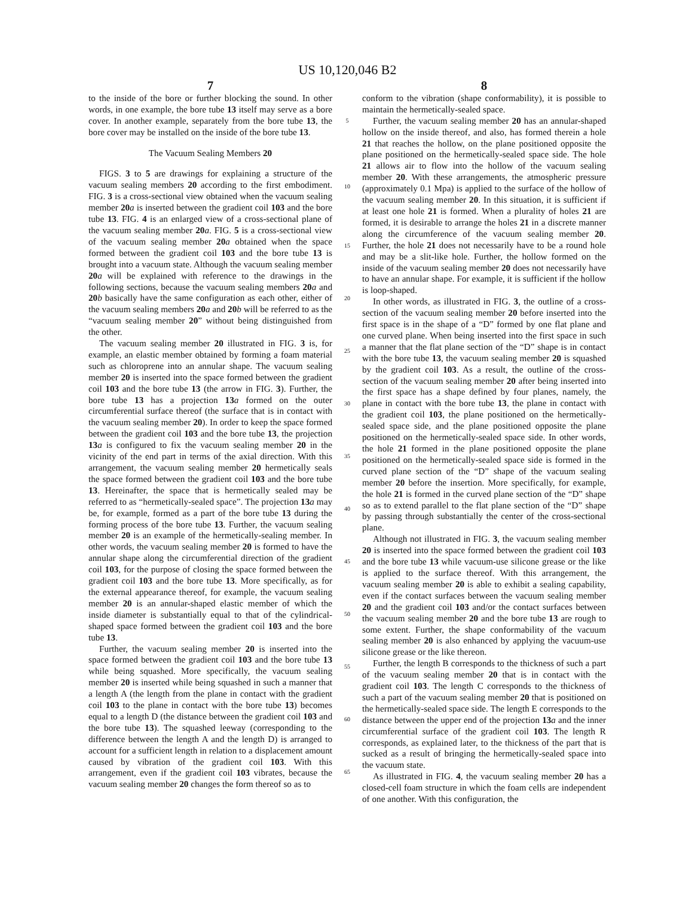US 10,120,046 B2
7
to the inside of the bore or further blocking the sound. In other words, in one example, the bore tube 13 itself may serve as a bore cover. In another example, separately from the bore tube 13, the bore cover may be installed on the inside of the bore tube 13.
The Vacuum Sealing Members 20
FIGS. 3 to 5 are drawings for explaining a structure of the vacuum sealing members 20 according to the first embodiment. FIG. 3 is a cross-sectional view obtained when the vacuum sealing member 20 a is inserted between the gradient coil 103 and the bore tube 13. FIG. 4 is an enlarged view of a cross-sectional plane of the vacuum sealing member 20 a. FIG. 5 is a cross-sectional view of the vacuum sealing member 20 a obtained when the space formed between the gradient coil 103 and the bore tube 13 is brought into a vacuum state. Although the vacuum sealing member 20 a will be explained with reference to the drawings in the following sections, because the vacuum sealing members 20 a and 20 b basically have the same configuration as each other, either of the vacuum sealing members 20 a and 20 b will be referred to as the “vacuum sealing member 20” without being distinguished from the other.
The vacuum sealing member 20 illustrated in FIG. 3 is, for example, an elastic member obtained by forming a foam material such as chloroprene into an annular shape. The vacuum sealing member 20 is inserted into the space formed between the gradient coil 103 and the bore tube 13 (the arrow in FIG. 3). Further, the bore tube 13 has a projection 13 a formed on the outer circumferential surface thereof (the surface that is in contact with the vacuum sealing member 20). In order to keep the space formed between the gradient coil 103 and the bore tube 13, the projection 13 a is configured to fix the vacuum sealing member 20 in the vicinity of the end part in terms of the axial direction. With this arrangement, the vacuum sealing member 20 hermetically seals the space formed between the gradient coil 103 and the bore tube 13. Hereinafter, the space that is hermetically sealed may be referred to as “hermetically-sealed space”. The projection 13 a may be, for example, formed as a part of the bore tube 13 during the forming process of the bore tube 13. Further, the vacuum sealing member 20 is an example of the hermetically-sealing member. In other words, the vacuum sealing member 20 is formed to have the annular shape along the circumferential direction of the gradient coil 103, for the purpose of closing the space formed between the gradient coil 103 and the bore tube 13. More specifically, as for the external appearance thereof, for example, the vacuum sealing member 20 is an annular-shaped elastic member of which the inside diameter is substantially equal to that of the cylindrical-shaped space formed between the gradient coil 103 and the bore tube 13.
Further, the vacuum sealing member 20 is inserted into the space formed between the gradient coil 103 and the bore tube 13 while being squashed. More specifically, the vacuum sealing member 20 is inserted while being squashed in such a manner that a length A (the length from the plane in contact with the gradient coil 103 to the plane in contact with the bore tube 13) becomes equal to a length D (the distance between the gradient coil 103 and the bore tube 13). The squashed leeway (corresponding to the difference between the length A and the length D) is arranged to account for a sufficient length in relation to a displacement amount caused by vibration of the gradient coil 103. With this arrangement, even if the gradient coil 103 vibrates, because the vacuum sealing member 20 changes the form thereof so as to
5
10
15
20
25
30
35
40
45
50
55
60
65
8
conform to the vibration (shape conformability), it is possible to maintain the hermetically-sealed space.
Further, the vacuum sealing member 20 has an annular-shaped hollow on the inside thereof, and also, has formed therein a hole 21 that reaches the hollow, on the plane positioned opposite the plane positioned on the hermetically-sealed space side. The hole 21 allows air to flow into the hollow of the vacuum sealing member 20. With these arrangements, the atmospheric pressure (approximately 0.1 Mpa) is applied to the surface of the hollow of the vacuum sealing member 20. In this situation, it is sufficient if at least one hole 21 is formed. When a plurality of holes 21 are formed, it is desirable to arrange the holes 21 in a discrete manner along the circumference of the vacuum sealing member 20. Further, the hole 21 does not necessarily have to be a round hole and may be a slit-like hole. Further, the hollow formed on the inside of the vacuum sealing member 20 does not necessarily have to have an annular shape. For example, it is sufficient if the hollow is loop-shaped.
In other words, as illustrated in FIG. 3, the outline of a cross-section of the vacuum sealing member 20 before inserted into the first space is in the shape of a “D” formed by one flat plane and one curved plane. When being inserted into the first space in such a manner that the flat plane section of the “D” shape is in contact with the bore tube 13, the vacuum sealing member 20 is squashed by the gradient coil 103. As a result, the outline of the cross-section of the vacuum sealing member 20 after being inserted into the first space has a shape defined by four planes, namely, the plane in contact with the bore tube 13, the plane in contact with the gradient coil 103, the plane positioned on the hermetically-sealed space side, and the plane positioned opposite the plane positioned on the hermetically-sealed space side. In other words, the hole 21 formed in the plane positioned opposite the plane positioned on the hermetically-sealed space side is formed in the curved plane section of the “D” shape of the vacuum sealing member 20 before the insertion. More specifically, for example, the hole 21 is formed in the curved plane section of the “D” shape so as to extend parallel to the flat plane section of the “D” shape by passing through substantially the center of the cross-sectional plane.
Although not illustrated in FIG. 3, the vacuum sealing member 20 is inserted into the space formed between the gradient coil 103 and the bore tube 13 while vacuum-use silicone grease or the like is applied to the surface thereof. With this arrangement, the vacuum sealing member 20 is able to exhibit a sealing capability, even if the contact surfaces between the vacuum sealing member 20 and the gradient coil 103 and/or the contact surfaces between the vacuum sealing member 20 and the bore tube 13 are rough to some extent. Further, the shape conformability of the vacuum sealing member 20 is also enhanced by applying the vacuum-use silicone grease or the like thereon.
Further, the length B corresponds to the thickness of such a part of the vacuum sealing member 20 that is in contact with the gradient coil 103. The length C corresponds to the thickness of such a part of the vacuum sealing member 20 that is positioned on the hermetically-sealed space side. The length E corresponds to the distance between the upper end of the projection 13 a and the inner circumferential surface of the gradient coil 103. The length R corresponds, as explained later, to the thickness of the part that is sucked as a result of bringing the hermetically-sealed space into the vacuum state.
As illustrated in FIG. 4, the vacuum sealing member 20 has a closed-cell foam structure in which the foam cells are independent of one another. With this configuration, the